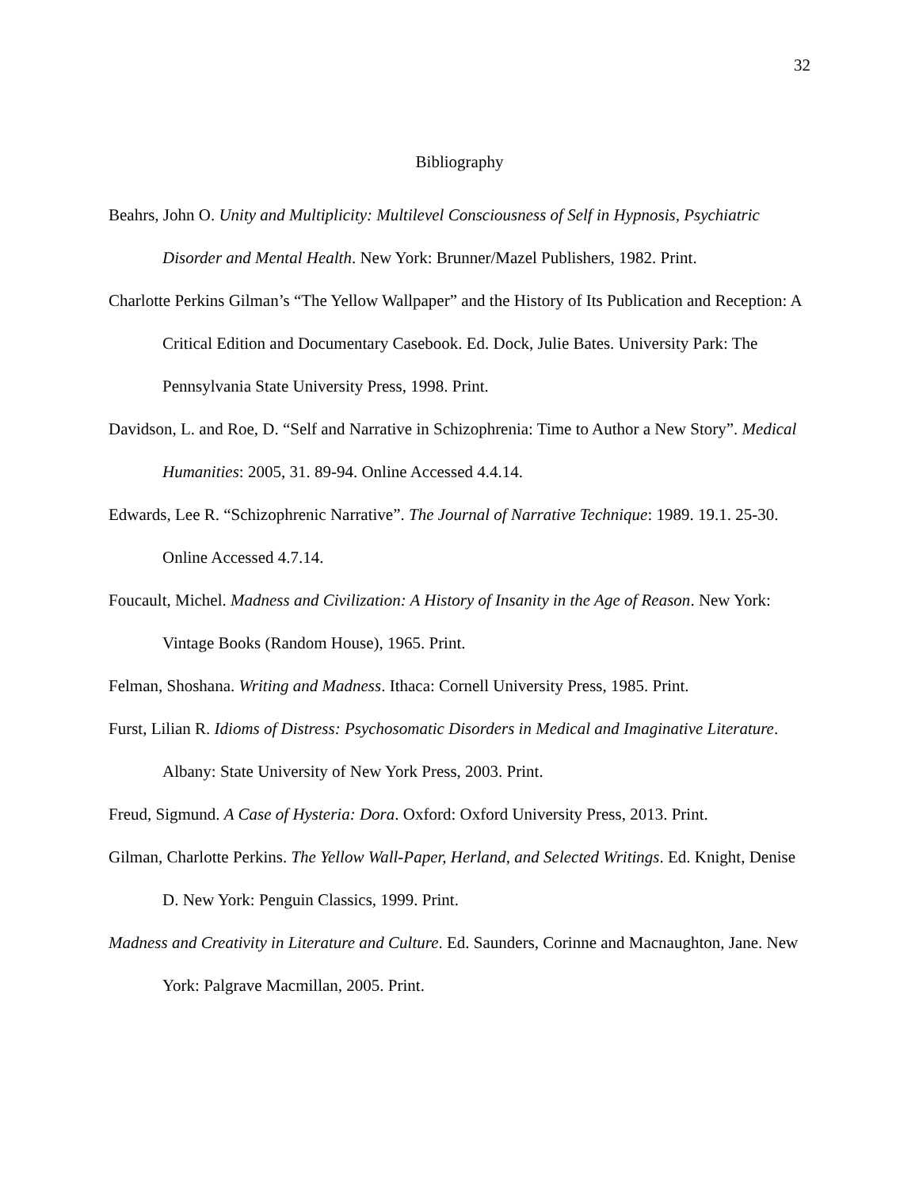32
Bibliography
Beahrs, John O. Unity and Multiplicity: Multilevel Consciousness of Self in Hypnosis, Psychiatric Disorder and Mental Health. New York: Brunner/Mazel Publishers, 1982. Print.
Charlotte Perkins Gilman’s “The Yellow Wallpaper” and the History of Its Publication and Reception: A Critical Edition and Documentary Casebook. Ed. Dock, Julie Bates. University Park: The Pennsylvania State University Press, 1998. Print.
Davidson, L. and Roe, D. “Self and Narrative in Schizophrenia: Time to Author a New Story”. Medical Humanities: 2005, 31. 89-94. Online Accessed 4.4.14.
Edwards, Lee R. “Schizophrenic Narrative”. The Journal of Narrative Technique: 1989. 19.1. 25-30. Online Accessed 4.7.14.
Foucault, Michel. Madness and Civilization: A History of Insanity in the Age of Reason. New York: Vintage Books (Random House), 1965. Print.
Felman, Shoshana. Writing and Madness. Ithaca: Cornell University Press, 1985. Print.
Furst, Lilian R. Idioms of Distress: Psychosomatic Disorders in Medical and Imaginative Literature. Albany: State University of New York Press, 2003. Print.
Freud, Sigmund. A Case of Hysteria: Dora. Oxford: Oxford University Press, 2013. Print.
Gilman, Charlotte Perkins. The Yellow Wall-Paper, Herland, and Selected Writings. Ed. Knight, Denise D. New York: Penguin Classics, 1999. Print.
Madness and Creativity in Literature and Culture. Ed. Saunders, Corinne and Macnaughton, Jane. New York: Palgrave Macmillan, 2005. Print.